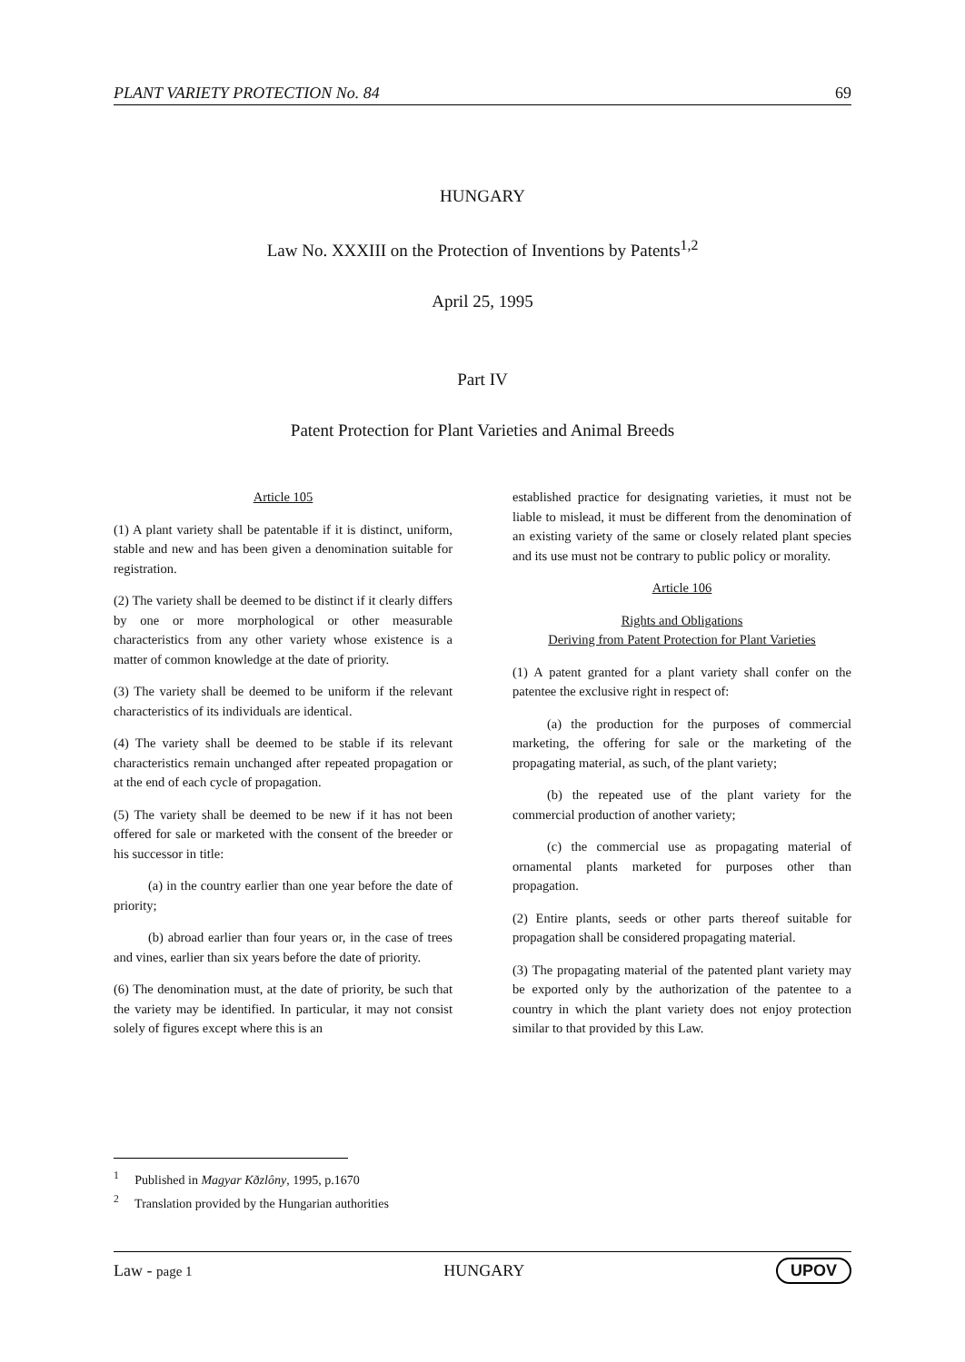PLANT VARIETY PROTECTION No. 84 69
HUNGARY
Law No. XXXIII on the Protection of Inventions by Patents<sup>1,2</sup>
April 25, 1995
Part IV
Patent Protection for Plant Varieties and Animal Breeds
Article 105
(1) A plant variety shall be patentable if it is distinct, uniform, stable and new and has been given a denomination suitable for registration.
(2) The variety shall be deemed to be distinct if it clearly differs by one or more morphological or other measurable characteristics from any other variety whose existence is a matter of common knowledge at the date of priority.
(3) The variety shall be deemed to be uniform if the relevant characteristics of its individuals are identical.
(4) The variety shall be deemed to be stable if its relevant characteristics remain unchanged after repeated propagation or at the end of each cycle of propagation.
(5) The variety shall be deemed to be new if it has not been offered for sale or marketed with the consent of the breeder or his successor in title:
(a) in the country earlier than one year before the date of priority;
(b) abroad earlier than four years or, in the case of trees and vines, earlier than six years before the date of priority.
(6) The denomination must, at the date of priority, be such that the variety may be identified. In particular, it may not consist solely of figures except where this is an
established practice for designating varieties, it must not be liable to mislead, it must be different from the denomination of an existing variety of the same or closely related plant species and its use must not be contrary to public policy or morality.
Article 106
Rights and Obligations
Deriving from Patent Protection for Plant Varieties
(1) A patent granted for a plant variety shall confer on the patentee the exclusive right in respect of:
(a) the production for the purposes of commercial marketing, the offering for sale or the marketing of the propagating material, as such, of the plant variety;
(b) the repeated use of the plant variety for the commercial production of another variety;
(c) the commercial use as propagating material of ornamental plants marketed for purposes other than propagation.
(2) Entire plants, seeds or other parts thereof suitable for propagation shall be considered propagating material.
(3) The propagating material of the patented plant variety may be exported only by the authorization of the patentee to a country in which the plant variety does not enjoy protection similar to that provided by this Law.
<sup>1</sup> Published in Magyar Kðzlôny, 1995, p.1670
<sup>2</sup> Translation provided by the Hungarian authorities
Law - page 1 HUNGARY UPOV